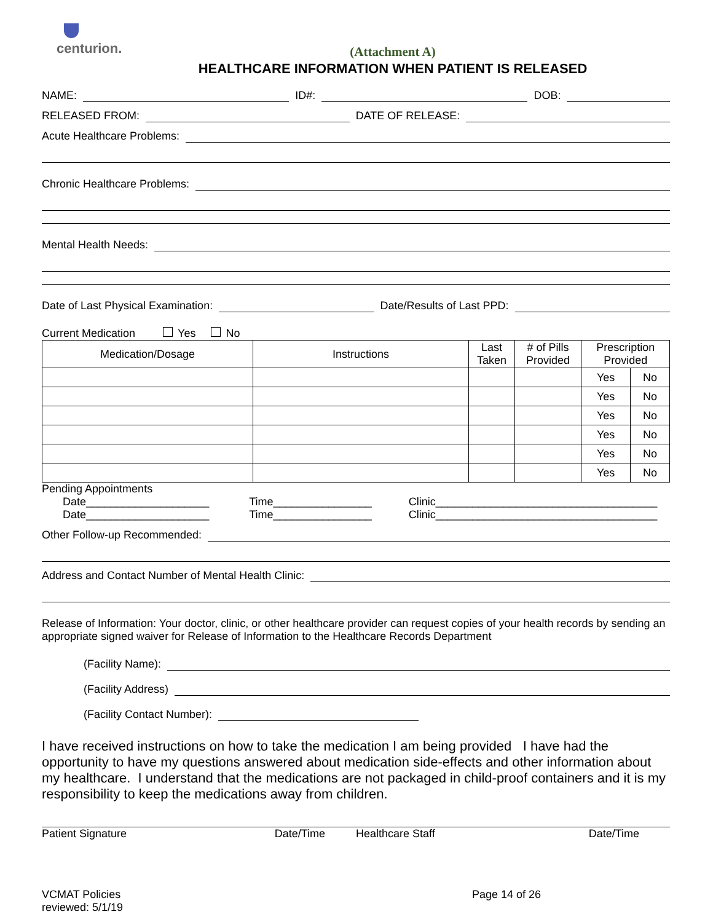centurion.
(Attachment A)
HEALTHCARE INFORMATION WHEN PATIENT IS RELEASED
NAME: ID#: DOB:
RELEASED FROM: DATE OF RELEASE:
Acute Healthcare Problems:
Chronic Healthcare Problems:
Mental Health Needs:
Date of Last Physical Examination: Date/Results of Last PPD:
Current Medication Yes No
| Medication/Dosage | Instructions | Last Taken | # of Pills Provided | Prescription Provided | |
| --- | --- | --- | --- | --- | --- |
| | | | | Yes | No |
| | | | | Yes | No |
| | | | | Yes | No |
| | | | | Yes | No |
| | | | | Yes | No |
| | | | | Yes | No |
Pending Appointments
Date____________________ Time________________ Clinic____________________________________
Date____________________ Time________________ Clinic____________________________________
Other Follow-up Recommended:
Address and Contact Number of Mental Health Clinic:
Release of Information: Your doctor, clinic, or other healthcare provider can request copies of your health records by sending an appropriate signed waiver for Release of Information to the Healthcare Records Department
(Facility Name):
(Facility Address)
(Facility Contact Number):
I have received instructions on how to take the medication I am being provided I have had the opportunity to have my questions answered about medication side-effects and other information about my healthcare. I understand that the medications are not packaged in child-proof containers and it is my responsibility to keep the medications away from children.
Patient Signature Date/Time Healthcare Staff Date/Time
VCMAT Policies
reviewed: 5/1/19
Page 14 of 26